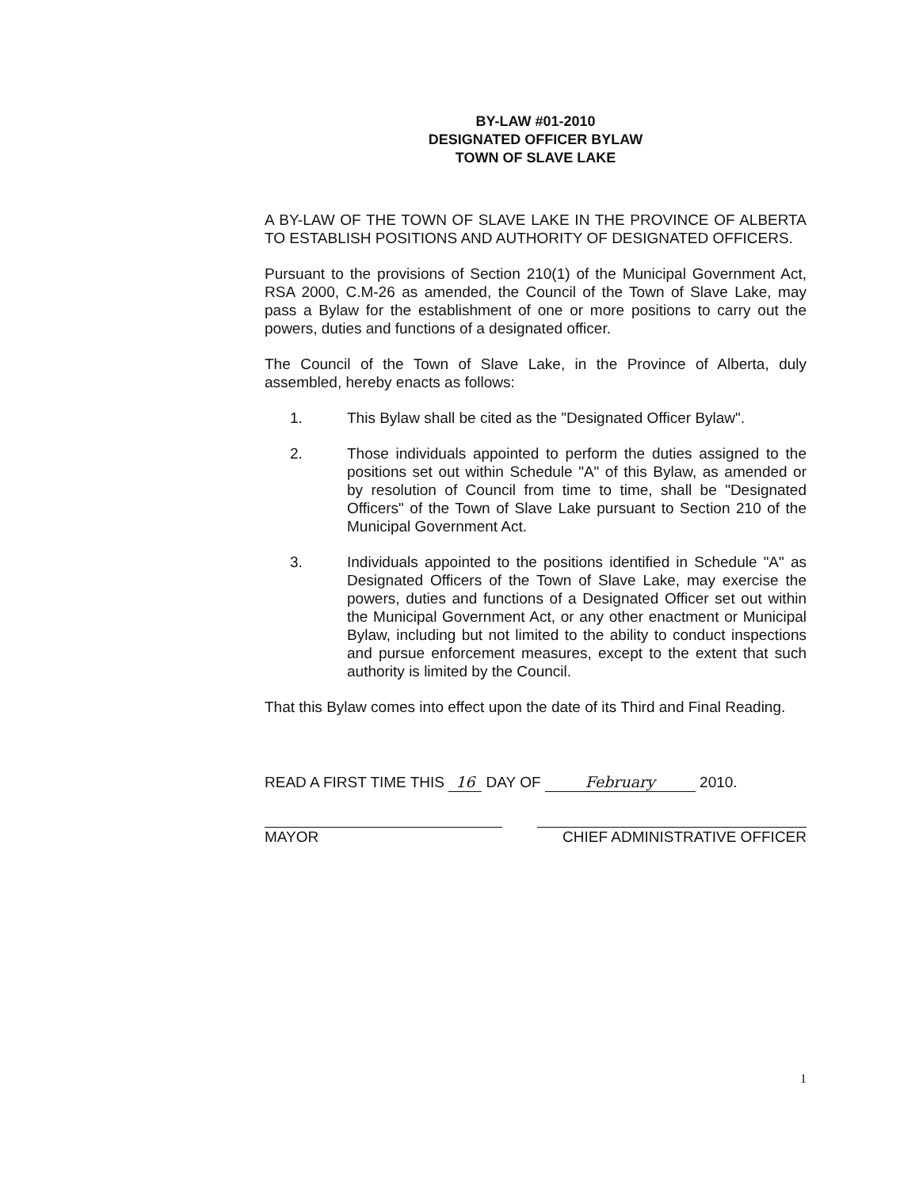BY-LAW #01-2010
DESIGNATED OFFICER BYLAW
TOWN OF SLAVE LAKE
A BY-LAW OF THE TOWN OF SLAVE LAKE IN THE PROVINCE OF ALBERTA TO ESTABLISH POSITIONS AND AUTHORITY OF DESIGNATED OFFICERS.
Pursuant to the provisions of Section 210(1) of the Municipal Government Act, RSA 2000, C.M-26 as amended, the Council of the Town of Slave Lake, may pass a Bylaw for the establishment of one or more positions to carry out the powers, duties and functions of a designated officer.
The Council of the Town of Slave Lake, in the Province of Alberta, duly assembled, hereby enacts as follows:
1. This Bylaw shall be cited as the "Designated Officer Bylaw".
2. Those individuals appointed to perform the duties assigned to the positions set out within Schedule "A" of this Bylaw, as amended or by resolution of Council from time to time, shall be "Designated Officers" of the Town of Slave Lake pursuant to Section 210 of the Municipal Government Act.
3. Individuals appointed to the positions identified in Schedule "A" as Designated Officers of the Town of Slave Lake, may exercise the powers, duties and functions of a Designated Officer set out within the Municipal Government Act, or any other enactment or Municipal Bylaw, including but not limited to the ability to conduct inspections and pursue enforcement measures, except to the extent that such authority is limited by the Council.
That this Bylaw comes into effect upon the date of its Third and Final Reading.
READ A FIRST TIME THIS 16 DAY OF February 2010.
MAYOR CHIEF ADMINISTRATIVE OFFICER
1